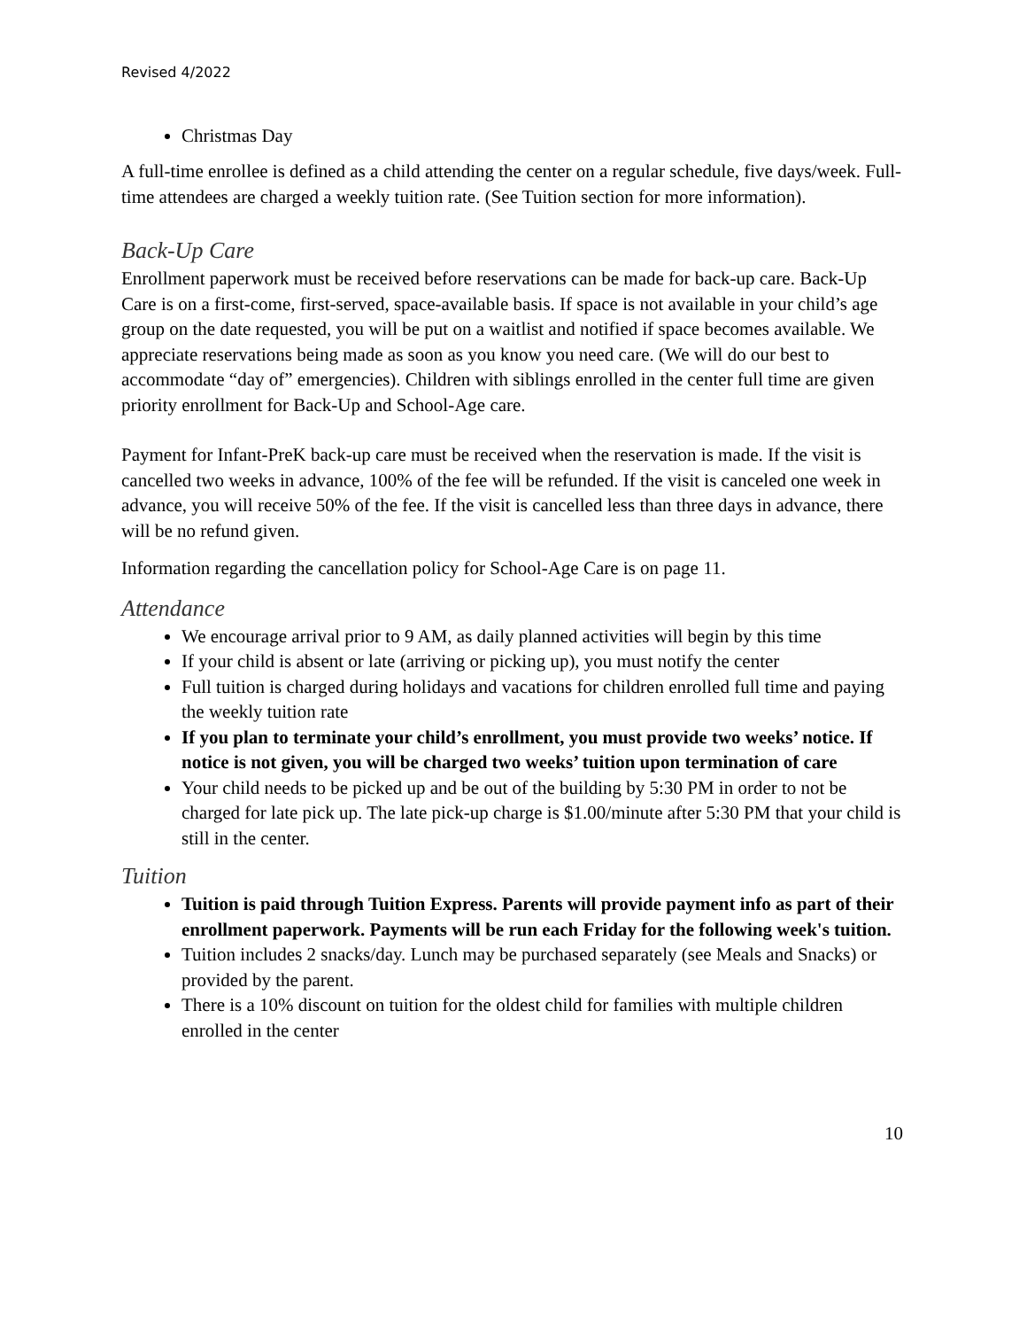Revised 4/2022
Christmas Day
A full-time enrollee is defined as a child attending the center on a regular schedule, five days/week. Full-time attendees are charged a weekly tuition rate. (See Tuition section for more information).
Back-Up Care
Enrollment paperwork must be received before reservations can be made for back-up care. Back-Up Care is on a first-come, first-served, space-available basis. If space is not available in your child’s age group on the date requested, you will be put on a waitlist and notified if space becomes available. We appreciate reservations being made as soon as you know you need care. (We will do our best to accommodate “day of” emergencies). Children with siblings enrolled in the center full time are given priority enrollment for Back-Up and School-Age care.
Payment for Infant-PreK back-up care must be received when the reservation is made. If the visit is cancelled two weeks in advance, 100% of the fee will be refunded. If the visit is canceled one week in advance, you will receive 50% of the fee. If the visit is cancelled less than three days in advance, there will be no refund given.
Information regarding the cancellation policy for School-Age Care is on page 11.
Attendance
We encourage arrival prior to 9 AM, as daily planned activities will begin by this time
If your child is absent or late (arriving or picking up), you must notify the center
Full tuition is charged during holidays and vacations for children enrolled full time and paying the weekly tuition rate
If you plan to terminate your child’s enrollment, you must provide two weeks’ notice. If notice is not given, you will be charged two weeks’ tuition upon termination of care
Your child needs to be picked up and be out of the building by 5:30 PM in order to not be charged for late pick up. The late pick-up charge is $1.00/minute after 5:30 PM that your child is still in the center.
Tuition
Tuition is paid through Tuition Express. Parents will provide payment info as part of their enrollment paperwork. Payments will be run each Friday for the following week's tuition.
Tuition includes 2 snacks/day. Lunch may be purchased separately (see Meals and Snacks) or provided by the parent.
There is a 10% discount on tuition for the oldest child for families with multiple children enrolled in the center
10